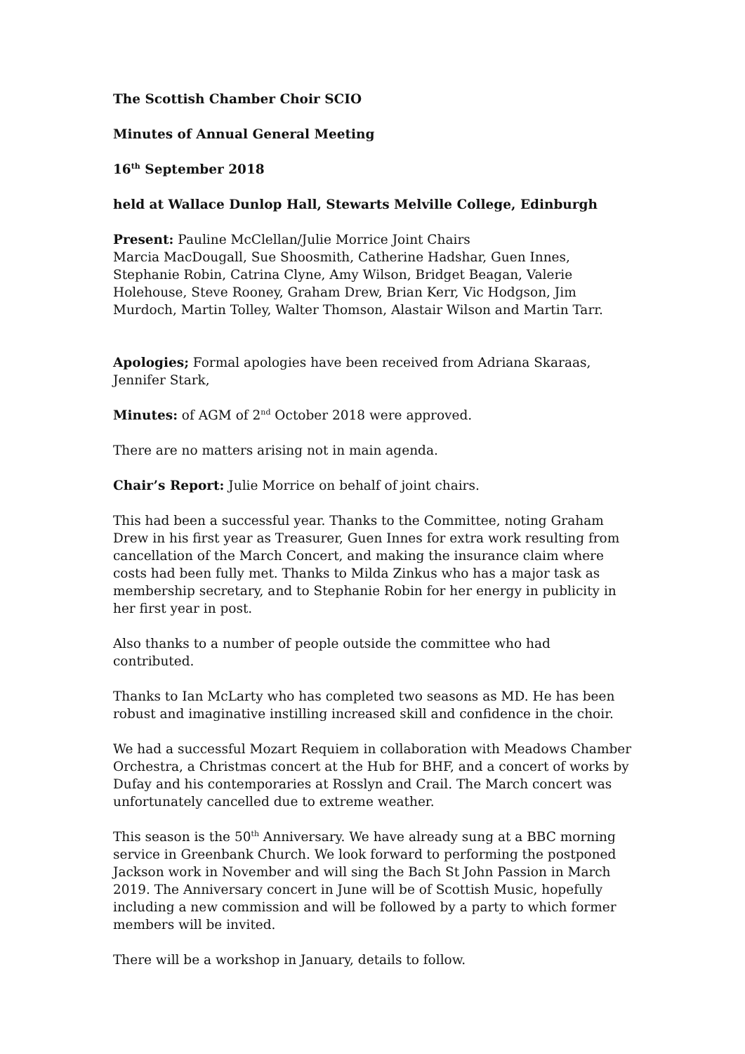The Scottish Chamber Choir SCIO
Minutes of Annual General Meeting
16<sup>th</sup> September 2018
held at Wallace Dunlop Hall, Stewarts Melville College, Edinburgh
Present: Pauline McClellan/Julie Morrice Joint Chairs
Marcia MacDougall, Sue Shoosmith, Catherine Hadshar, Guen Innes, Stephanie Robin, Catrina Clyne, Amy Wilson, Bridget Beagan, Valerie Holehouse, Steve Rooney, Graham Drew, Brian Kerr, Vic Hodgson, Jim Murdoch, Martin Tolley, Walter Thomson, Alastair Wilson and Martin Tarr.
Apologies; Formal apologies have been received from Adriana Skaraas, Jennifer Stark,
Minutes: of AGM of 2<sup>nd</sup> October 2018 were approved.
There are no matters arising not in main agenda.
Chair’s Report: Julie Morrice on behalf of joint chairs.
This had been a successful year. Thanks to the Committee, noting Graham Drew in his first year as Treasurer, Guen Innes for extra work resulting from cancellation of the March Concert, and making the insurance claim where costs had been fully met. Thanks to Milda Zinkus who has a major task as membership secretary, and to Stephanie Robin for her energy in publicity in her first year in post.
Also thanks to a number of people outside the committee who had contributed.
Thanks to Ian McLarty who has completed two seasons as MD. He has been robust and imaginative instilling increased skill and confidence in the choir.
We had a successful Mozart Requiem in collaboration with Meadows Chamber Orchestra, a Christmas concert at the Hub for BHF, and a concert of works by Dufay and his contemporaries at Rosslyn and Crail. The March concert was unfortunately cancelled due to extreme weather.
This season is the 50<sup>th</sup> Anniversary. We have already sung at a BBC morning service in Greenbank Church. We look forward to performing the postponed Jackson work in November and will sing the Bach St John Passion in March 2019. The Anniversary concert in June will be of Scottish Music, hopefully including a new commission and will be followed by a party to which former members will be invited.
There will be a workshop in January, details to follow.